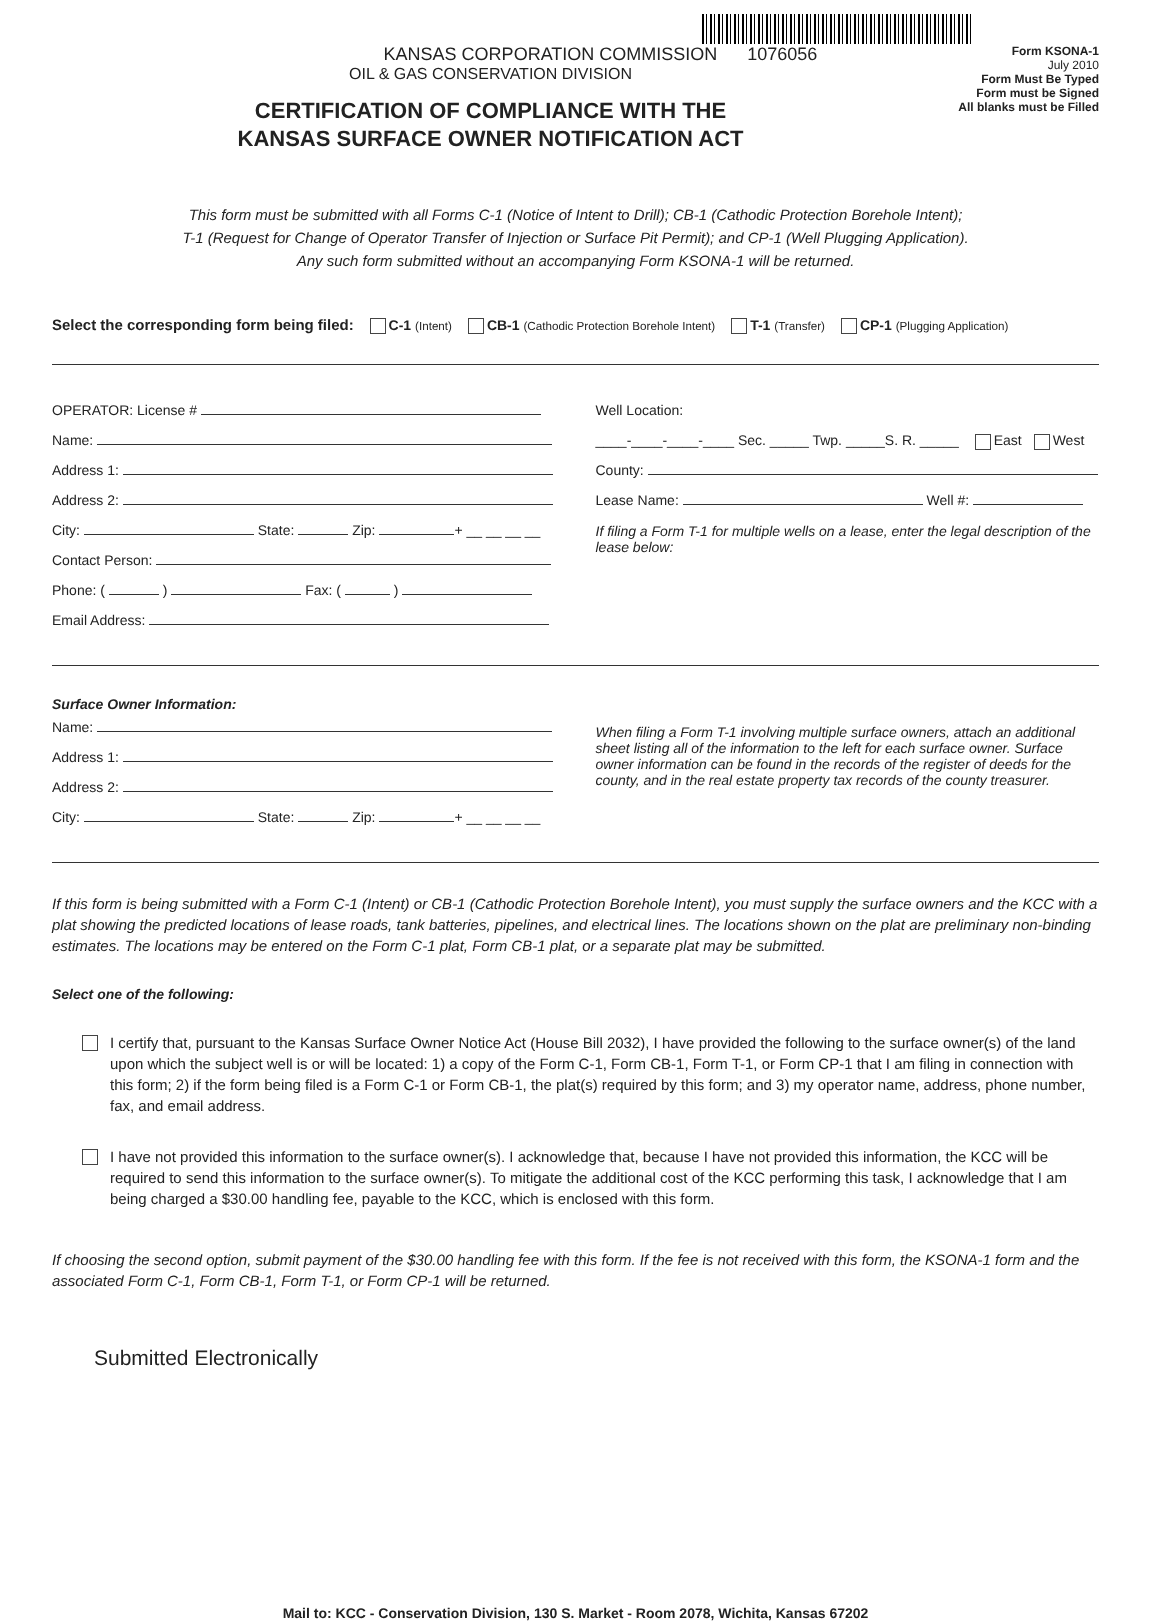KANSAS CORPORATION COMMISSION 1076056
OIL & GAS CONSERVATION DIVISION
CERTIFICATION OF COMPLIANCE WITH THE
KANSAS SURFACE OWNER NOTIFICATION ACT
Form KSONA-1
July 2010
Form Must Be Typed
Form must be Signed
All blanks must be Filled
This form must be submitted with all Forms C-1 (Notice of Intent to Drill); CB-1 (Cathodic Protection Borehole Intent);
T-1 (Request for Change of Operator Transfer of Injection or Surface Pit Permit); and CP-1 (Well Plugging Application).
Any such form submitted without an accompanying Form KSONA-1 will be returned.
Select the corresponding form being filed: C-1 (Intent) CB-1 (Cathodic Protection Borehole Intent) T-1 (Transfer) CP-1 (Plugging Application)
OPERATOR: License #
Name:
Address 1:
Address 2:
City: State: Zip: + __ __ __ __
Contact Person:
Phone: ( ) Fax: ( )
Email Address:
Well Location:
____-____-____-____ Sec. _____ Twp. _____S. R. _____ East West
County:
Lease Name: Well #:
If filing a Form T-1 for multiple wells on a lease, enter the legal description of the lease below:
Surface Owner Information:
Name:
Address 1:
Address 2:
City: State: Zip: + __ __ __ __
When filing a Form T-1 involving multiple surface owners, attach an additional sheet listing all of the information to the left for each surface owner. Surface owner information can be found in the records of the register of deeds for the county, and in the real estate property tax records of the county treasurer.
If this form is being submitted with a Form C-1 (Intent) or CB-1 (Cathodic Protection Borehole Intent), you must supply the surface owners and the KCC with a plat showing the predicted locations of lease roads, tank batteries, pipelines, and electrical lines. The locations shown on the plat are preliminary non-binding estimates. The locations may be entered on the Form C-1 plat, Form CB-1 plat, or a separate plat may be submitted.
Select one of the following:
I certify that, pursuant to the Kansas Surface Owner Notice Act (House Bill 2032), I have provided the following to the surface owner(s) of the land upon which the subject well is or will be located: 1) a copy of the Form C-1, Form CB-1, Form T-1, or Form CP-1 that I am filing in connection with this form; 2) if the form being filed is a Form C-1 or Form CB-1, the plat(s) required by this form; and 3) my operator name, address, phone number, fax, and email address.
I have not provided this information to the surface owner(s). I acknowledge that, because I have not provided this information, the KCC will be required to send this information to the surface owner(s). To mitigate the additional cost of the KCC performing this task, I acknowledge that I am being charged a $30.00 handling fee, payable to the KCC, which is enclosed with this form.
If choosing the second option, submit payment of the $30.00 handling fee with this form. If the fee is not received with this form, the KSONA-1 form and the associated Form C-1, Form CB-1, Form T-1, or Form CP-1 will be returned.
Submitted Electronically
Mail to: KCC - Conservation Division, 130 S. Market - Room 2078, Wichita, Kansas 67202